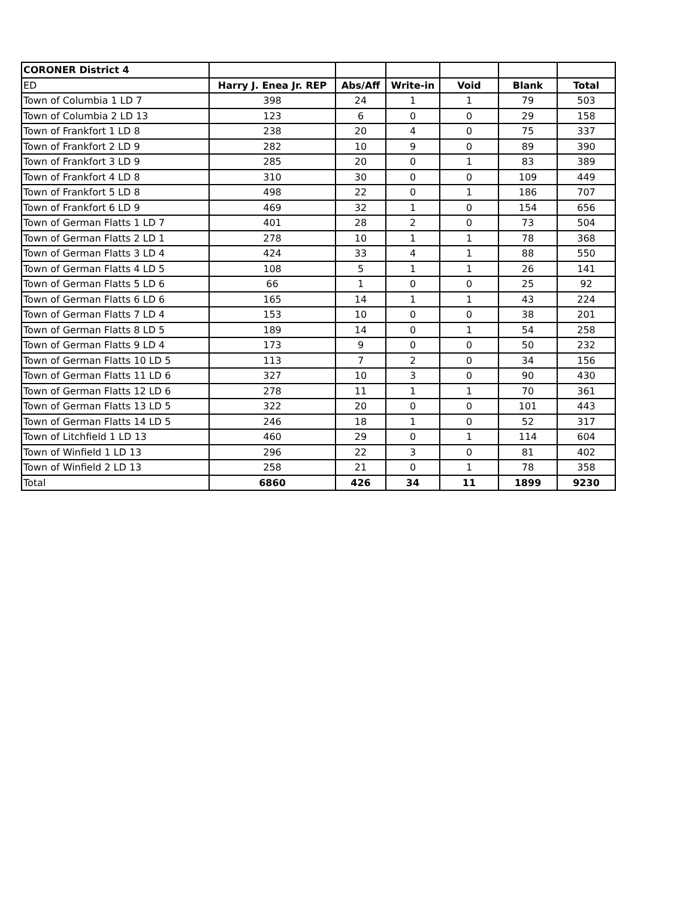| CORONER District 4 | | | | | | |
| --- | --- | --- | --- | --- | --- | --- |
| ED | Harry J. Enea Jr. REP | Abs/Aff | Write-in | Void | Blank | Total |
| Town of Columbia 1 LD 7 | 398 | 24 | 1 | 1 | 79 | 503 |
| Town of Columbia 2 LD 13 | 123 | 6 | 0 | 0 | 29 | 158 |
| Town of Frankfort 1 LD 8 | 238 | 20 | 4 | 0 | 75 | 337 |
| Town of Frankfort 2 LD 9 | 282 | 10 | 9 | 0 | 89 | 390 |
| Town of Frankfort 3 LD 9 | 285 | 20 | 0 | 1 | 83 | 389 |
| Town of Frankfort 4 LD 8 | 310 | 30 | 0 | 0 | 109 | 449 |
| Town of Frankfort 5 LD 8 | 498 | 22 | 0 | 1 | 186 | 707 |
| Town of Frankfort 6 LD 9 | 469 | 32 | 1 | 0 | 154 | 656 |
| Town of German Flatts 1 LD 7 | 401 | 28 | 2 | 0 | 73 | 504 |
| Town of German Flatts 2 LD 1 | 278 | 10 | 1 | 1 | 78 | 368 |
| Town of German Flatts 3 LD 4 | 424 | 33 | 4 | 1 | 88 | 550 |
| Town of German Flatts 4 LD 5 | 108 | 5 | 1 | 1 | 26 | 141 |
| Town of German Flatts 5 LD 6 | 66 | 1 | 0 | 0 | 25 | 92 |
| Town of German Flatts 6 LD 6 | 165 | 14 | 1 | 1 | 43 | 224 |
| Town of German Flatts 7 LD 4 | 153 | 10 | 0 | 0 | 38 | 201 |
| Town of German Flatts 8 LD 5 | 189 | 14 | 0 | 1 | 54 | 258 |
| Town of German Flatts 9 LD 4 | 173 | 9 | 0 | 0 | 50 | 232 |
| Town of German Flatts 10 LD 5 | 113 | 7 | 2 | 0 | 34 | 156 |
| Town of German Flatts 11 LD 6 | 327 | 10 | 3 | 0 | 90 | 430 |
| Town of German Flatts 12 LD 6 | 278 | 11 | 1 | 1 | 70 | 361 |
| Town of German Flatts 13 LD 5 | 322 | 20 | 0 | 0 | 101 | 443 |
| Town of German Flatts 14 LD 5 | 246 | 18 | 1 | 0 | 52 | 317 |
| Town of Litchfield 1 LD 13 | 460 | 29 | 0 | 1 | 114 | 604 |
| Town of Winfield 1 LD 13 | 296 | 22 | 3 | 0 | 81 | 402 |
| Town of Winfield 2 LD 13 | 258 | 21 | 0 | 1 | 78 | 358 |
| Total | 6860 | 426 | 34 | 11 | 1899 | 9230 |